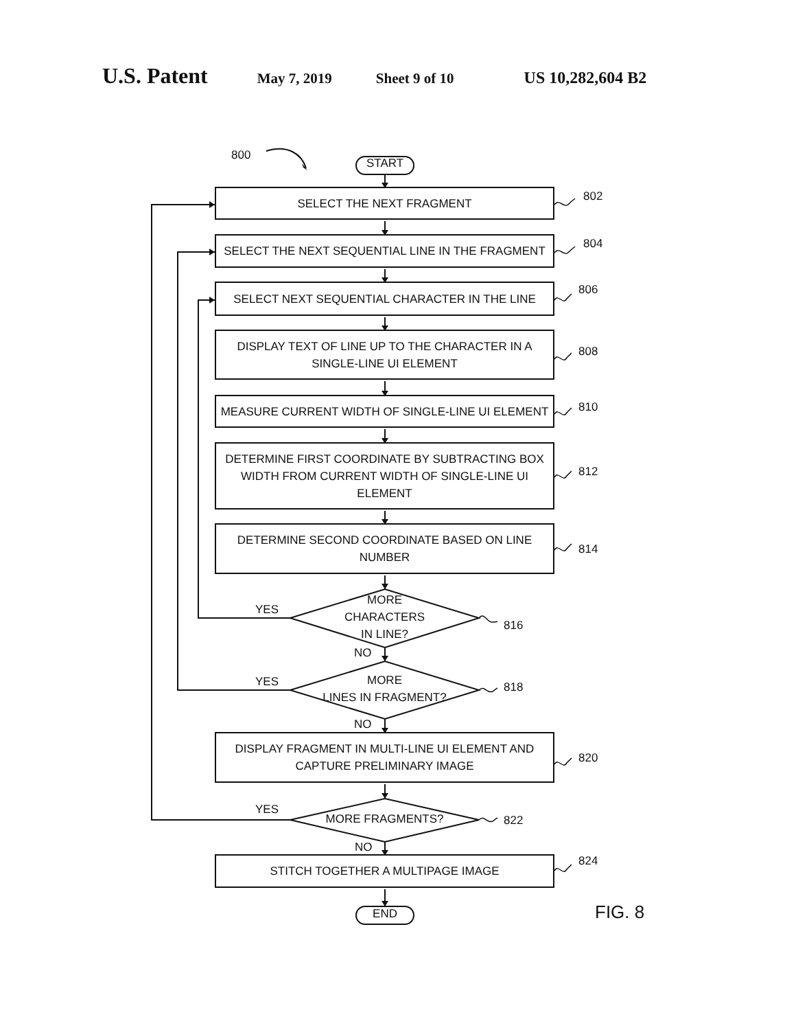U.S. Patent May 7, 2019 Sheet 9 of 10 US 10,282,604 B2
800
START
SELECT THE NEXT FRAGMENT
802
SELECT THE NEXT SEQUENTIAL LINE IN THE FRAGMENT
804
SELECT NEXT SEQUENTIAL CHARACTER IN THE LINE
806
DISPLAY TEXT OF LINE UP TO THE CHARACTER IN A SINGLE-LINE UI ELEMENT
808
MEASURE CURRENT WIDTH OF SINGLE-LINE UI ELEMENT
810
DETERMINE FIRST COORDINATE BY SUBTRACTING BOX WIDTH FROM CURRENT WIDTH OF SINGLE-LINE UI ELEMENT
812
DETERMINE SECOND COORDINATE BASED ON LINE NUMBER
814
YES
MORE
CHARACTERS
IN LINE?
816
NO
YES
MORE
LINES IN FRAGMENT?
818
NO
DISPLAY FRAGMENT IN MULTI-LINE UI ELEMENT AND CAPTURE PRELIMINARY IMAGE
820
YES
MORE FRAGMENTS?
822
NO
STITCH TOGETHER A MULTIPAGE IMAGE
824
END
FIG. 8